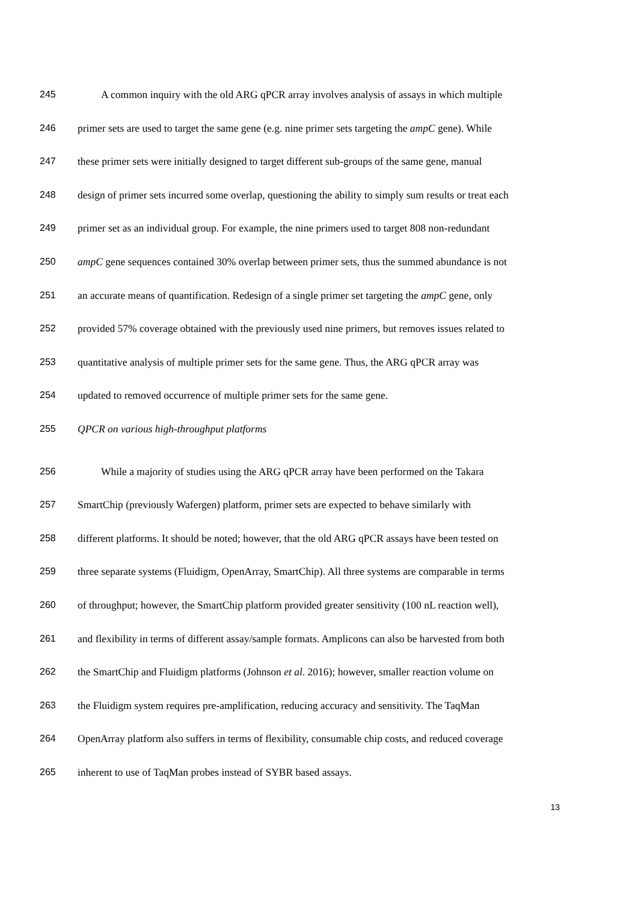245 A common inquiry with the old ARG qPCR array involves analysis of assays in which multiple
246 primer sets are used to target the same gene (e.g. nine primer sets targeting the ampC gene). While
247 these primer sets were initially designed to target different sub-groups of the same gene, manual
248 design of primer sets incurred some overlap, questioning the ability to simply sum results or treat each
249 primer set as an individual group. For example, the nine primers used to target 808 non-redundant
250 ampC gene sequences contained 30% overlap between primer sets, thus the summed abundance is not
251 an accurate means of quantification. Redesign of a single primer set targeting the ampC gene, only
252 provided 57% coverage obtained with the previously used nine primers, but removes issues related to
253 quantitative analysis of multiple primer sets for the same gene. Thus, the ARG qPCR array was
254 updated to removed occurrence of multiple primer sets for the same gene.
255 QPCR on various high-throughput platforms
256 While a majority of studies using the ARG qPCR array have been performed on the Takara
257 SmartChip (previously Wafergen) platform, primer sets are expected to behave similarly with
258 different platforms. It should be noted; however, that the old ARG qPCR assays have been tested on
259 three separate systems (Fluidigm, OpenArray, SmartChip). All three systems are comparable in terms
260 of throughput; however, the SmartChip platform provided greater sensitivity (100 nL reaction well),
261 and flexibility in terms of different assay/sample formats. Amplicons can also be harvested from both
262 the SmartChip and Fluidigm platforms (Johnson et al. 2016); however, smaller reaction volume on
263 the Fluidigm system requires pre-amplification, reducing accuracy and sensitivity. The TaqMan
264 OpenArray platform also suffers in terms of flexibility, consumable chip costs, and reduced coverage
265 inherent to use of TaqMan probes instead of SYBR based assays.
13